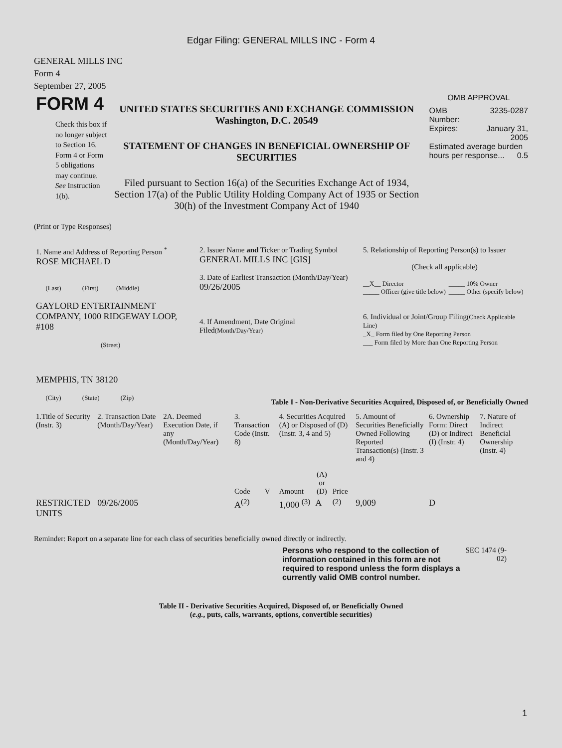Edgar Filing: GENERAL MILLS INC - Form 4
GENERAL MILLS INC
Form 4
September 27, 2005
FORM 4
Check this box if no longer subject to Section 16. Form 4 or Form 5 obligations may continue. See Instruction 1(b).
UNITED STATES SECURITIES AND EXCHANGE COMMISSION
Washington, D.C. 20549
STATEMENT OF CHANGES IN BENEFICIAL OWNERSHIP OF SECURITIES
Filed pursuant to Section 16(a) of the Securities Exchange Act of 1934, Section 17(a) of the Public Utility Holding Company Act of 1935 or Section 30(h) of the Investment Company Act of 1940
OMB APPROVAL
| OMB Number: | 3235-0287 |
| Expires: | January 31, 2005 |
| Estimated average burden hours per response... 0.5 | |
(Print or Type Responses)
| 1. Name and Address of Reporting Person <sup>*</sup> ROSE MICHAEL D (Last) (First) (Middle) GAYLORD ENTERTAINMENT COMPANY, 1000 RIDGEWAY LOOP, #108 (Street) MEMPHIS, TN 38120 (City) (State) (Zip) | 2. Issuer Name and Ticker or Trading Symbol GENERAL MILLS INC [GIS] 3. Date of Earliest Transaction (Month/Day/Year) 09/26/2005 4. If Amendment, Date Original Filed (Month/Day/Year) | 5. Relationship of Reporting Person(s) to Issuer (Check all applicable) / __X__ Director / _____ 10% Owner / / _____ Officer (give title below) / _____ Other (specify below) / 6. Individual or Joint/Group Filing (Check Applicable Line) _X_ Form filed by One Reporting Person ___ Form filed by More than One Reporting Person |
Table I - Non-Derivative Securities Acquired, Disposed of, or Beneficially Owned
| 1.Title of Security (Instr. 3) | 2. Transaction Date (Month/Day/Year) | 2A. Deemed Execution Date, if any (Month/Day/Year) | 3. Transaction Code (Instr. 8) | | 4. Securities Acquired (A) or Disposed of (D) (Instr. 3, 4 and 5) | | | 5. Amount of Securities Beneficially Owned Following Reported Transaction(s) (Instr. 3 and 4) | 6. Ownership Form: Direct (D) or Indirect (I) (Instr. 4) | 7. Nature of Indirect Beneficial Ownership (Instr. 4) |
| --- | --- | --- | --- | --- | --- | --- | --- | --- | --- | --- |
| | | | Code | V | Amount | (A) or (D) | Price | | | |
| RESTRICTED UNITS | 09/26/2005 | | A<sup>(2)</sup> | | 1,000 <sup>(3)</sup> | A | <sup>(2)</sup> | 9,009 | D | |
Reminder: Report on a separate line for each class of securities beneficially owned directly or indirectly.
Persons who respond to the collection of information contained in this form are not required to respond unless the form displays a currently valid OMB control number.
SEC 1474 (9-02)
Table II - Derivative Securities Acquired, Disposed of, or Beneficially Owned
(e.g., puts, calls, warrants, options, convertible securities)
1